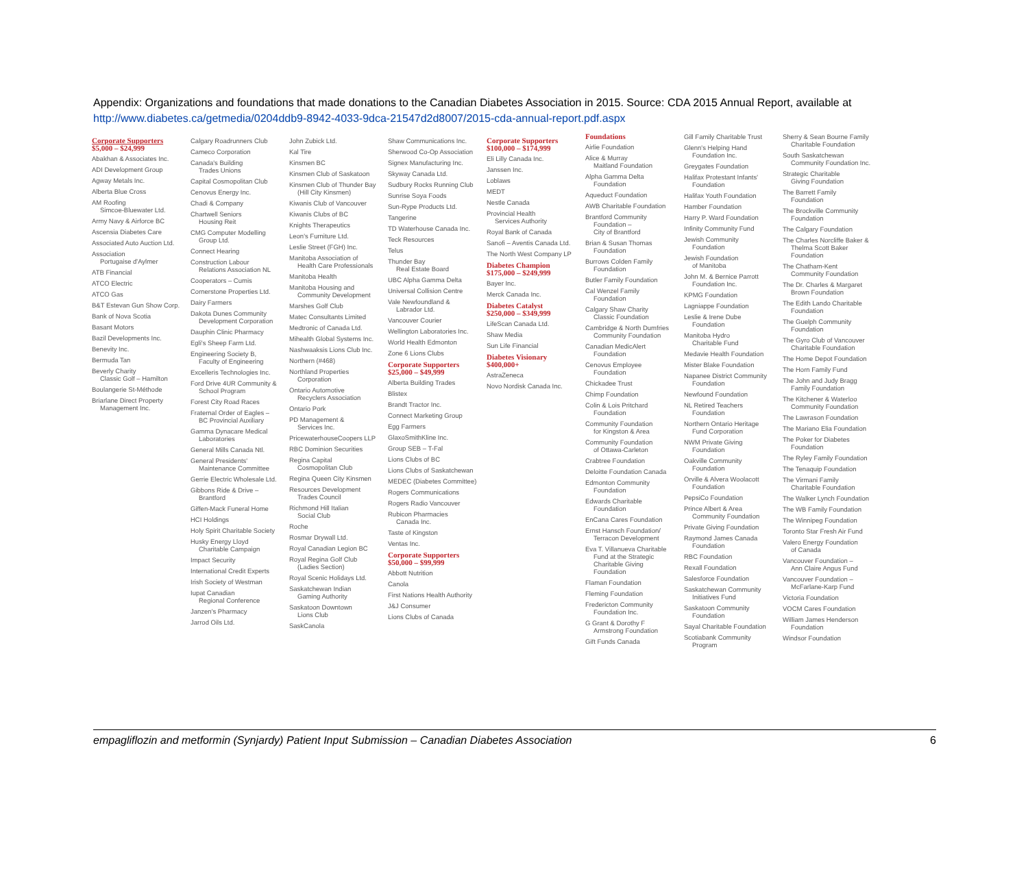Appendix: Organizations and foundations that made donations to the Canadian Diabetes Association in 2015. Source: CDA 2015 Annual Report, available at http://www.diabetes.ca/getmedia/0204ddb9-8942-4033-9dca-21547d2d8007/2015-cda-annual-report.pdf.aspx
Corporate Supporters
$5,000 – $24,999
Abakhan & Associates Inc.
ADI Development Group
Agway Metals Inc.
Alberta Blue Cross
AM Roofing
Simcoe-Bluewater Ltd.
Army Navy & Airforce BC
Ascensia Diabetes Care
Associated Auto Auction Ltd.
Association
Portugaise d'Aylmer
ATB Financial
ATCO Electric
ATCO Gas
B&T Estevan Gun Show Corp.
Bank of Nova Scotia
Basant Motors
Bazil Developments Inc.
Benevity Inc.
Bermuda Tan
Beverly Charity
Classic Golf – Hamilton
Boulangerie St-Méthode
Briarlane Direct Property
Management Inc.
Calgary Roadrunners Club
Cameco Corporation
Canada's Building
Trades Unions
Capital Cosmopolitan Club
Cenovus Energy Inc.
Chadi & Company
Chartwell Seniors
Housing Reit
CMG Computer Modelling
Group Ltd.
Connect Hearing
Construction Labour
Relations Association NL
Cooperators – Cumis
Cornerstone Properties Ltd.
Dairy Farmers
Dakota Dunes Community
Development Corporation
Dauphin Clinic Pharmacy
Egli's Sheep Farm Ltd.
Engineering Society B,
Faculty of Engineering
Excelleris Technologies Inc.
Ford Drive 4UR Community &
School Program
Forest City Road Races
Fraternal Order of Eagles –
BC Provincial Auxiliary
Gamma Dynacare Medical
Laboratories
General Mills Canada Ntl.
General Presidents'
Maintenance Committee
Gerrie Electric Wholesale Ltd.
Gibbons Ride & Drive –
Brantford
Giffen-Mack Funeral Home
HCI Holdings
Holy Spirit Charitable Society
Husky Energy Lloyd
Charitable Campaign
Impact Security
International Credit Experts
Irish Society of Westman
Iupat Canadian
Regional Conference
Janzen's Pharmacy
Jarrod Oils Ltd.
John Zubick Ltd.
Kal Tire
Kinsmen BC
Kinsmen Club of Saskatoon
Kinsmen Club of Thunder Bay
(Hill City Kinsmen)
Kiwanis Club of Vancouver
Kiwanis Clubs of BC
Knights Therapeutics
Leon's Furniture Ltd.
Leslie Street (FGH) Inc.
Manitoba Association of
Health Care Professionals
Manitoba Health
Manitoba Housing and
Community Development
Marshes Golf Club
Matec Consultants Limited
Medtronic of Canada Ltd.
Mihealth Global Systems Inc.
Nashwaaksis Lions Club Inc.
Northern (#468)
Northland Properties
Corporation
Ontario Automotive
Recyclers Association
Ontario Pork
PD Management &
Services Inc.
PricewaterhouseCoopers LLP
RBC Dominion Securities
Regina Capital
Cosmopolitan Club
Regina Queen City Kinsmen
Resources Development
Trades Council
Richmond Hill Italian
Social Club
Roche
Rosmar Drywall Ltd.
Royal Canadian Legion BC
Royal Regina Golf Club
(Ladies Section)
Royal Scenic Holidays Ltd.
Saskatchewan Indian
Gaming Authority
Saskatoon Downtown
Lions Club
SaskCanola
Shaw Communications Inc.
Sherwood Co-Op Association
Signex Manufacturing Inc.
Skyway Canada Ltd.
Sudbury Rocks Running Club
Sunrise Soya Foods
Sun-Rype Products Ltd.
Tangerine
TD Waterhouse Canada Inc.
Teck Resources
Telus
Thunder Bay
Real Estate Board
UBC Alpha Gamma Delta
Universal Collision Centre
Vale Newfoundland &
Labrador Ltd.
Vancouver Courier
Wellington Laboratories Inc.
World Health Edmonton
Zone 6 Lions Clubs
Corporate Supporters
$25,000 – $49,999
Alberta Building Trades
Blistex
Brandt Tractor Inc.
Connect Marketing Group
Egg Farmers
GlaxoSmithKline Inc.
Group SEB – T-Fal
Lions Clubs of BC
Lions Clubs of Saskatchewan
MEDEC (Diabetes Committee)
Rogers Communications
Rogers Radio Vancouver
Rubicon Pharmacies
Canada Inc.
Taste of Kingston
Ventas Inc.
Corporate Supporters
$50,000 – $99,999
Abbott Nutrition
Canola
First Nations Health Authority
J&J Consumer
Lions Clubs of Canada
Corporate Supporters
$100,000 – $174,999
Eli Lilly Canada Inc.
Janssen Inc.
Loblaws
MEDT
Nestle Canada
Provincial Health
Services Authority
Royal Bank of Canada
Sanofi – Aventis Canada Ltd.
The North West Company LP
Diabetes Champion
$175,000 – $249,999
Bayer Inc.
Merck Canada Inc.
Diabetes Catalyst
$250,000 – $349,999
LifeScan Canada Ltd.
Shaw Media
Sun Life Financial
Diabetes Visionary
$400,000+
AstraZeneca
Novo Nordisk Canada Inc.
Foundations
Airlie Foundation
Alice & Murray
Maitland Foundation
Alpha Gamma Delta
Foundation
Aqueduct Foundation
AWB Charitable Foundation
Brantford Community
Foundation –
City of Brantford
Brian & Susan Thomas
Foundation
Burrows Colden Family
Foundation
Butler Family Foundation
Cal Wenzel Family
Foundation
Calgary Shaw Charity
Classic Foundation
Cambridge & North Dumfries
Community Foundation
Canadian MedicAlert
Foundation
Cenovus Employee
Foundation
Chickadee Trust
Chimp Foundation
Colin & Lois Pritchard
Foundation
Community Foundation
for Kingston & Area
Community Foundation
of Ottawa-Carleton
Crabtree Foundation
Deloitte Foundation Canada
Edmonton Community
Foundation
Edwards Charitable
Foundation
EnCana Cares Foundation
Ernst Hansch Foundation/
Terracon Development
Eva T. Villanueva Charitable
Fund at the Strategic
Charitable Giving
Foundation
Flaman Foundation
Fleming Foundation
Fredericton Community
Foundation Inc.
G Grant & Dorothy F
Armstrong Foundation
Gift Funds Canada
Gill Family Charitable Trust
Glenn's Helping Hand
Foundation Inc.
Greygates Foundation
Halifax Protestant Infants'
Foundation
Halifax Youth Foundation
Hamber Foundation
Harry P. Ward Foundation
Infinity Community Fund
Jewish Community
Foundation
Jewish Foundation
of Manitoba
John M. & Bernice Parrott
Foundation Inc.
KPMG Foundation
Lagniappe Foundation
Leslie & Irene Dube
Foundation
Manitoba Hydro
Charitable Fund
Medavie Health Foundation
Mister Blake Foundation
Napanee District Community
Foundation
Newfound Foundation
NL Retired Teachers
Foundation
Northern Ontario Heritage
Fund Corporation
NWM Private Giving
Foundation
Oakville Community
Foundation
Orville & Alvera Woolacott
Foundation
PepsiCo Foundation
Prince Albert & Area
Community Foundation
Private Giving Foundation
Raymond James Canada
Foundation
RBC Foundation
Rexall Foundation
Salesforce Foundation
Saskatchewan Community
Initiatives Fund
Saskatoon Community
Foundation
Sayal Charitable Foundation
Scotiabank Community
Program
Sherry & Sean Bourne Family
Charitable Foundation
South Saskatchewan
Community Foundation Inc.
Strategic Charitable
Giving Foundation
The Barrett Family
Foundation
The Brockville Community
Foundation
The Calgary Foundation
The Charles Norcliffe Baker &
Thelma Scott Baker
Foundation
The Chatham-Kent
Community Foundation
The Dr. Charles & Margaret
Brown Foundation
The Edith Lando Charitable
Foundation
The Guelph Community
Foundation
The Gyro Club of Vancouver
Charitable Foundation
The Home Depot Foundation
The Horn Family Fund
The John and Judy Bragg
Family Foundation
The Kitchener & Waterloo
Community Foundation
The Lawrason Foundation
The Mariano Elia Foundation
The Poker for Diabetes
Foundation
The Ryley Family Foundation
The Tenaquip Foundation
The Virmani Family
Charitable Foundation
The Walker Lynch Foundation
The WB Family Foundation
The Winnipeg Foundation
Toronto Star Fresh Air Fund
Valero Energy Foundation
of Canada
Vancouver Foundation –
Ann Claire Angus Fund
Vancouver Foundation –
McFarlane-Karp Fund
Victoria Foundation
VOCM Cares Foundation
William James Henderson
Foundation
Windsor Foundation
empagliflozin and metformin (Synjardy) Patient Input Submission – Canadian Diabetes Association 6